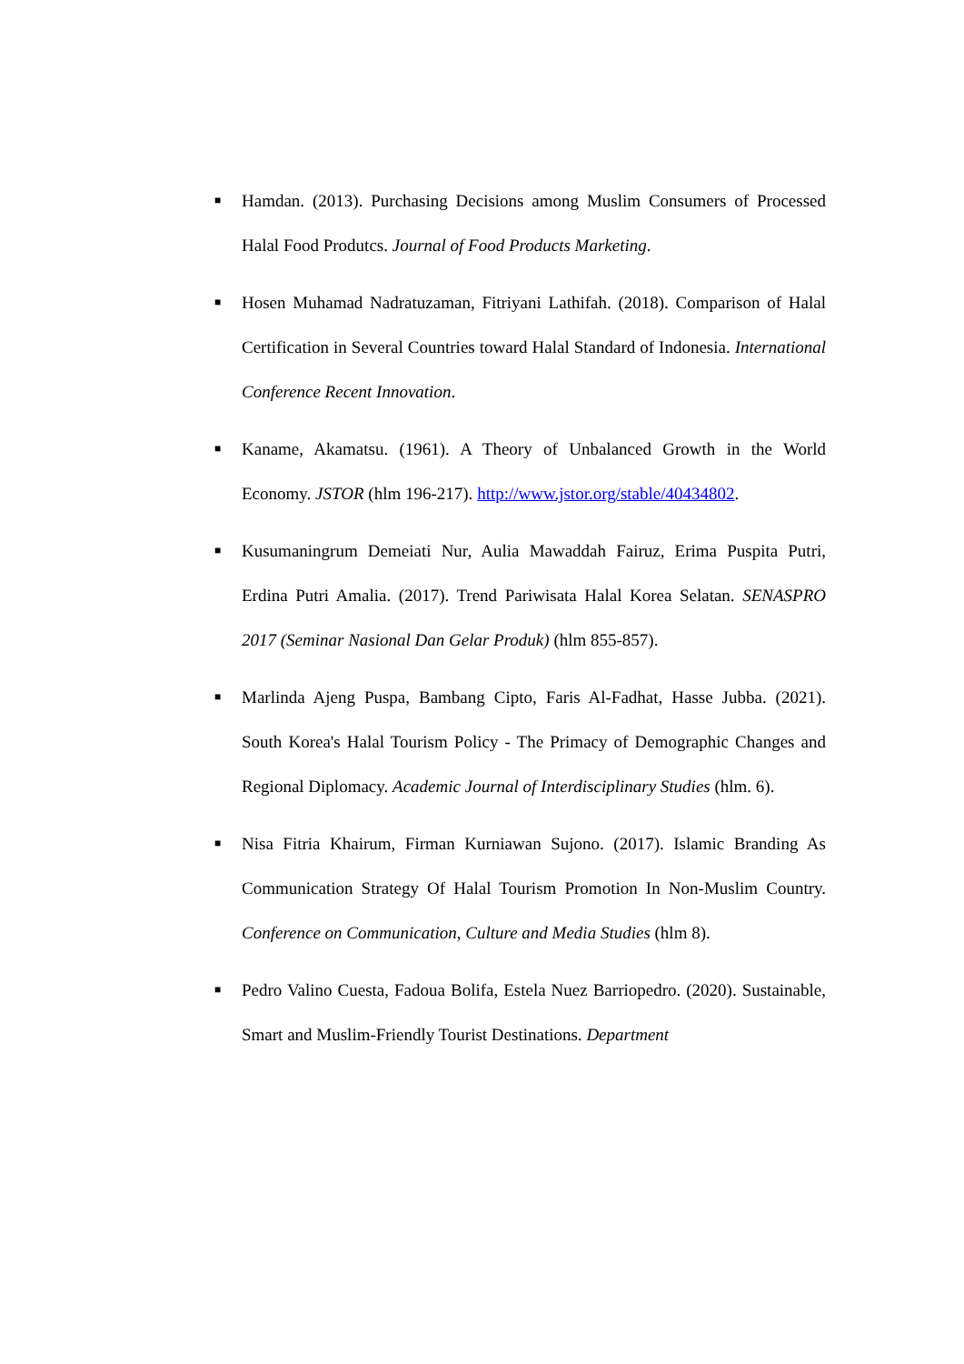■
Hamdan. (2013). Purchasing Decisions among Muslim Consumers of Processed Halal Food Produtcs. Journal of Food Products Marketing.
■
Hosen Muhamad Nadratuzaman, Fitriyani Lathifah. (2018). Comparison of Halal Certification in Several Countries toward Halal Standard of Indonesia. International Conference Recent Innovation.
■
Kaname, Akamatsu. (1961). A Theory of Unbalanced Growth in the World Economy. JSTOR (hlm 196-217). http://www.jstor.org/stable/40434802.
■
Kusumaningrum Demeiati Nur, Aulia Mawaddah Fairuz, Erima Puspita Putri, Erdina Putri Amalia. (2017). Trend Pariwisata Halal Korea Selatan. SENASPRO 2017 (Seminar Nasional Dan Gelar Produk) (hlm 855-857).
■
Marlinda Ajeng Puspa, Bambang Cipto, Faris Al-Fadhat, Hasse Jubba. (2021). South Korea's Halal Tourism Policy - The Primacy of Demographic Changes and Regional Diplomacy. Academic Journal of Interdisciplinary Studies (hlm. 6).
■
Nisa Fitria Khairum, Firman Kurniawan Sujono. (2017). Islamic Branding As Communication Strategy Of Halal Tourism Promotion In Non-Muslim Country. Conference on Communication, Culture and Media Studies (hlm 8).
■
Pedro Valino Cuesta, Fadoua Bolifa, Estela Nuez Barriopedro. (2020). Sustainable, Smart and Muslim-Friendly Tourist Destinations. Department